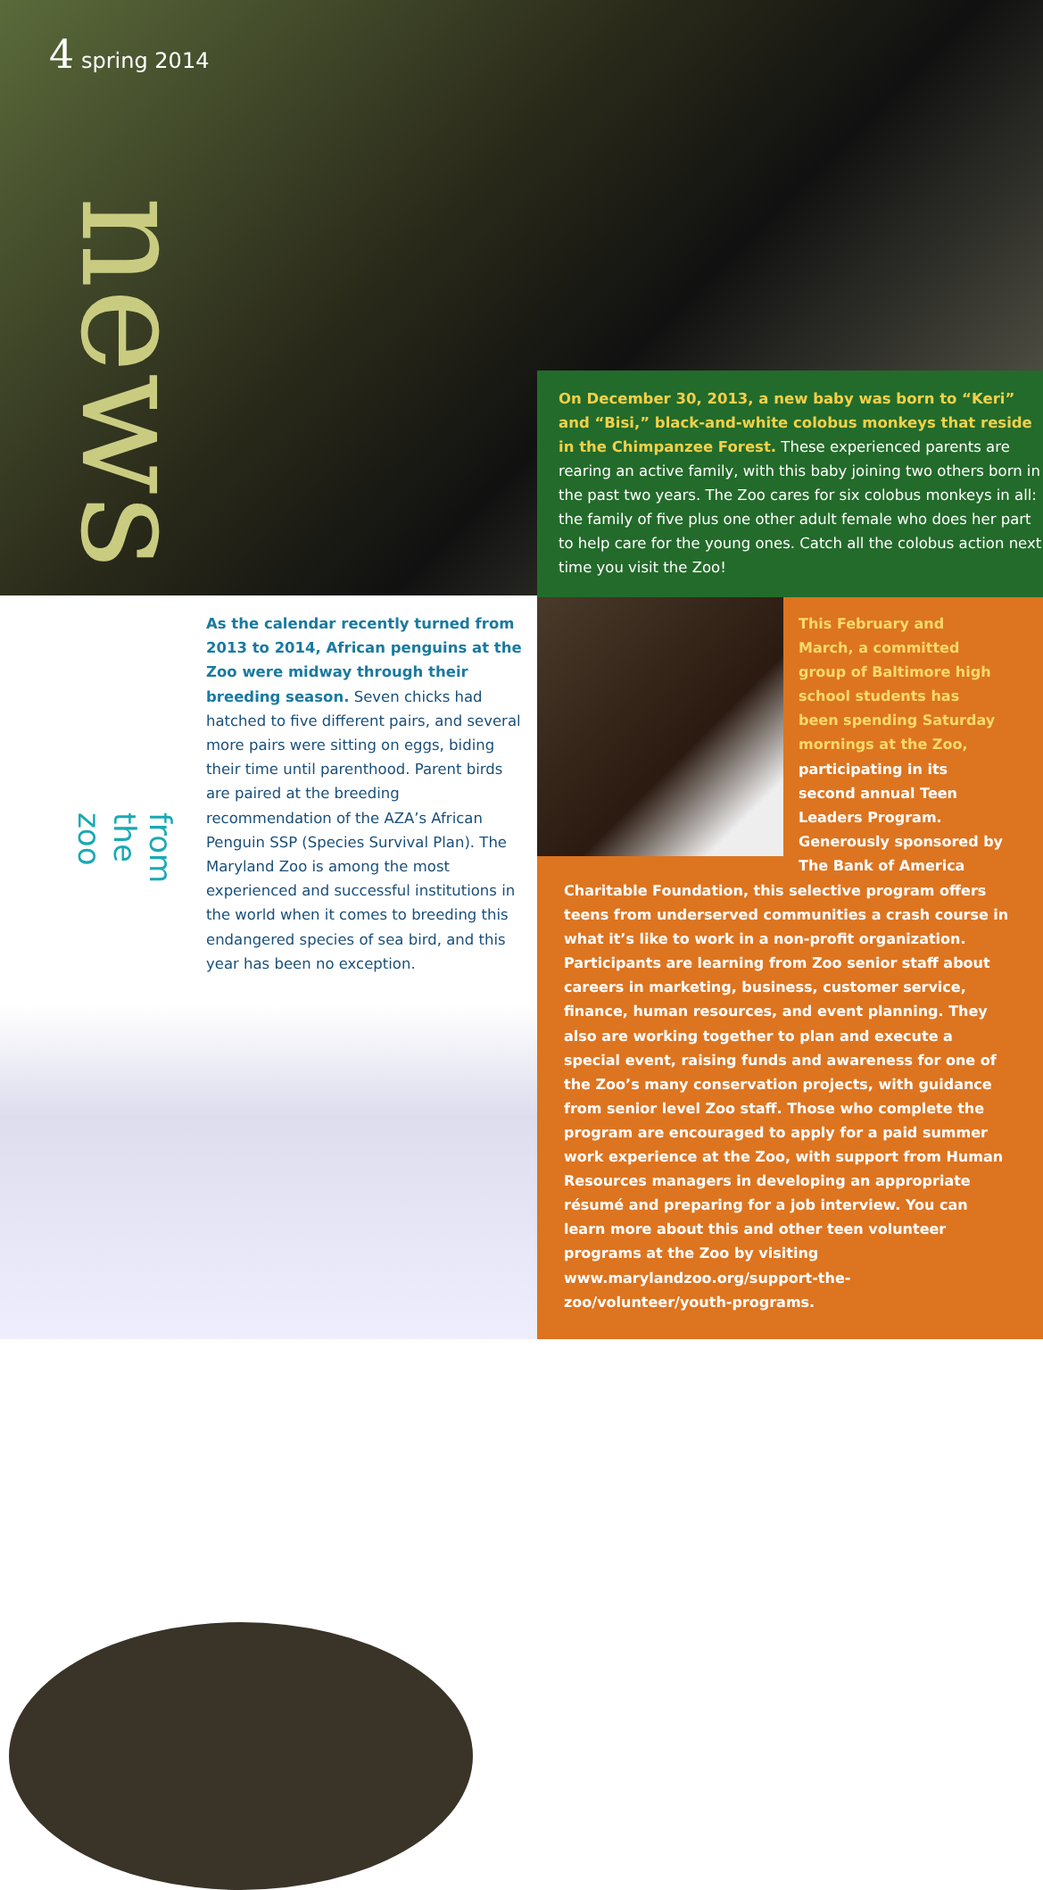4 spring 2014
news
from the zoo
On December 30, 2013, a new baby was born to “Keri” and “Bisi,” black-and-white colobus monkeys that reside in the Chimpanzee Forest. These experienced parents are rearing an active family, with this baby joining two others born in the past two years. The Zoo cares for six colobus monkeys in all: the family of five plus one other adult female who does her part to help care for the young ones. Catch all the colobus action next time you visit the Zoo!
As the calendar recently turned from 2013 to 2014, African penguins at the Zoo were midway through their breeding season. Seven chicks had hatched to five different pairs, and several more pairs were sitting on eggs, biding their time until parenthood. Parent birds are paired at the breeding recommendation of the AZA’s African Penguin SSP (Species Survival Plan). The Maryland Zoo is among the most experienced and successful institutions in the world when it comes to breeding this endangered species of sea bird, and this year has been no exception.
This February and March, a committed group of Baltimore high school students has been spending Saturday mornings at the Zoo, participating in its second annual Teen Leaders Program. Generously sponsored by The Bank of America
Charitable Foundation, this selective program offers teens from underserved communities a crash course in what it’s like to work in a non-profit organization. Participants are learning from Zoo senior staff about careers in marketing, business, customer service, finance, human resources, and event planning. They also are working together to plan and execute a special event, raising funds and awareness for one of the Zoo’s many conservation projects, with guidance from senior level Zoo staff. Those who complete the program are encouraged to apply for a paid summer work experience at the Zoo, with support from Human Resources managers in developing an appropriate résumé and preparing for a job interview. You can learn more about this and other teen volunteer programs at the Zoo by visiting www.marylandzoo.org/support-the-zoo/volunteer/youth-programs.